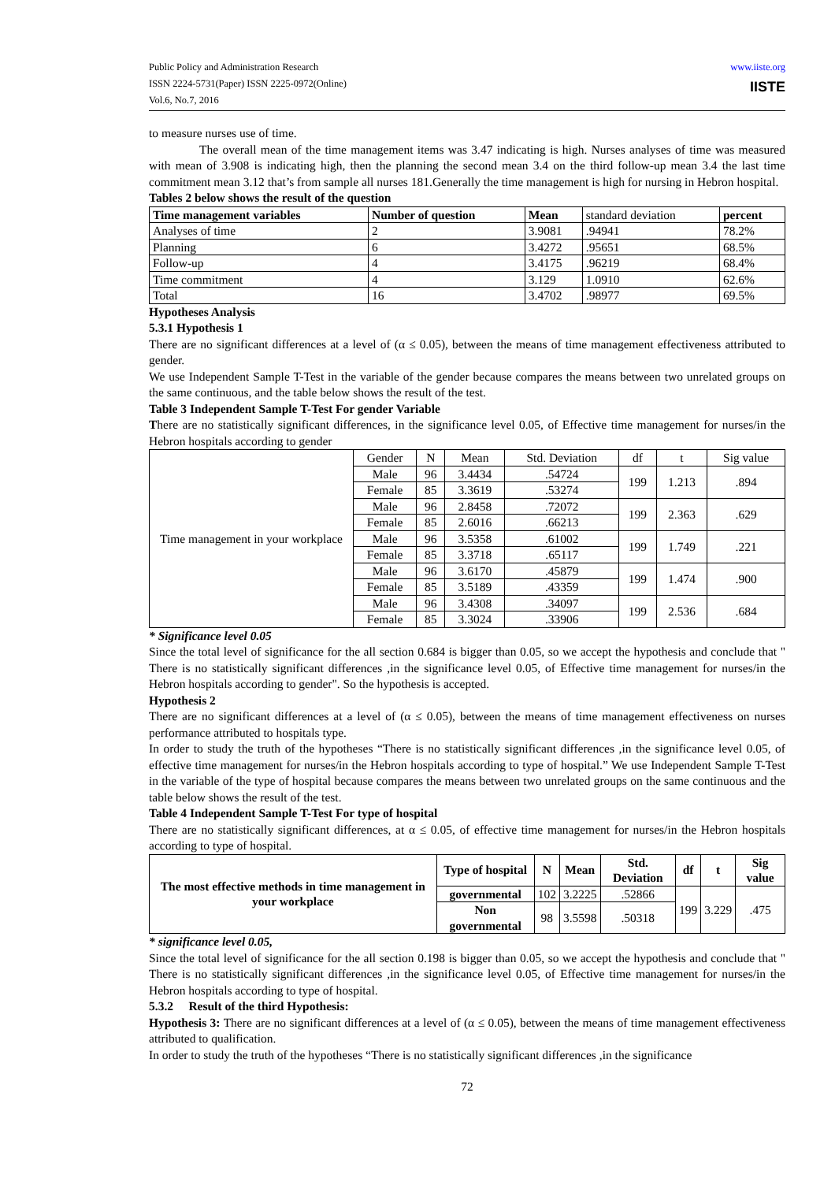Public Policy and Administration Research
ISSN 2224-5731(Paper) ISSN 2225-0972(Online)
Vol.6, No.7, 2016
www.iiste.org
IISTE
to measure nurses use of time.
The overall mean of the time management items was 3.47 indicating is high. Nurses analyses of time was measured with mean of 3.908 is indicating high, then the planning the second mean 3.4 on the third follow-up mean 3.4 the last time commitment mean 3.12 that’s from sample all nurses 181.Generally the time management is high for nursing in Hebron hospital.
Tables 2 below shows the result of the question
| Time management variables | Number of question | Mean | standard deviation | percent |
| Analyses of time | 2 | 3.9081 | .94941 | 78.2% |
| Planning | 6 | 3.4272 | .95651 | 68.5% |
| Follow-up | 4 | 3.4175 | .96219 | 68.4% |
| Time commitment | 4 | 3.129 | 1.0910 | 62.6% |
| Total | 16 | 3.4702 | .98977 | 69.5% |
Hypotheses Analysis
5.3.1 Hypothesis 1
There are no significant differences at a level of (α ≤ 0.05), between the means of time management effectiveness attributed to gender.
We use Independent Sample T-Test in the variable of the gender because compares the means between two unrelated groups on the same continuous, and the table below shows the result of the test.
Table 3 Independent Sample T-Test For gender Variable
There are no statistically significant differences, in the significance level 0.05, of Effective time management for nurses/in the Hebron hospitals according to gender
| Time management in your workplace | Gender | N | Mean | Std. Deviation | df | t | Sig value |
| | Male | 96 | 3.4434 | .54724 | 199 | 1.213 | .894 |
| | Female | 85 | 3.3619 | .53274 | | | |
| | Male | 96 | 2.8458 | .72072 | 199 | 2.363 | .629 |
| | Female | 85 | 2.6016 | .66213 | | | |
| | Male | 96 | 3.5358 | .61002 | 199 | 1.749 | .221 |
| | Female | 85 | 3.3718 | .65117 | | | |
| | Male | 96 | 3.6170 | .45879 | 199 | 1.474 | .900 |
| | Female | 85 | 3.5189 | .43359 | | | |
| | Male | 96 | 3.4308 | .34097 | 199 | 2.536 | .684 |
| | Female | 85 | 3.3024 | .33906 | | | |
* Significance level 0.05
Since the total level of significance for the all section 0.684 is bigger than 0.05, so we accept the hypothesis and conclude that " There is no statistically significant differences ,in the significance level 0.05, of Effective time management for nurses/in the Hebron hospitals according to gender". So the hypothesis is accepted.
Hypothesis 2
There are no significant differences at a level of (α ≤ 0.05), between the means of time management effectiveness on nurses performance attributed to hospitals type.
In order to study the truth of the hypotheses “There is no statistically significant differences ,in the significance level 0.05, of effective time management for nurses/in the Hebron hospitals according to type of hospital.” We use Independent Sample T-Test in the variable of the type of hospital because compares the means between two unrelated groups on the same continuous and the table below shows the result of the test.
Table 4 Independent Sample T-Test For type of hospital
There are no statistically significant differences, at α ≤ 0.05, of effective time management for nurses/in the Hebron hospitals according to type of hospital.
| The most effective methods in time management in your workplace | Type of hospital | N | Mean | Std. Deviation | df | t | Sig value |
| --- | --- | --- | --- | --- | --- | --- | --- |
| | governmental | 102 | 3.2225 | .52866 | 199 | 3.229 | .475 |
| | Non governmental | 98 | 3.5598 | .50318 | | | |
* significance level 0.05,
Since the total level of significance for the all section 0.198 is bigger than 0.05, so we accept the hypothesis and conclude that " There is no statistically significant differences ,in the significance level 0.05, of Effective time management for nurses/in the Hebron hospitals according to type of hospital.
5.3.2 Result of the third Hypothesis:
Hypothesis 3: There are no significant differences at a level of (α ≤ 0.05), between the means of time management effectiveness attributed to qualification.
In order to study the truth of the hypotheses “There is no statistically significant differences ,in the significance
72